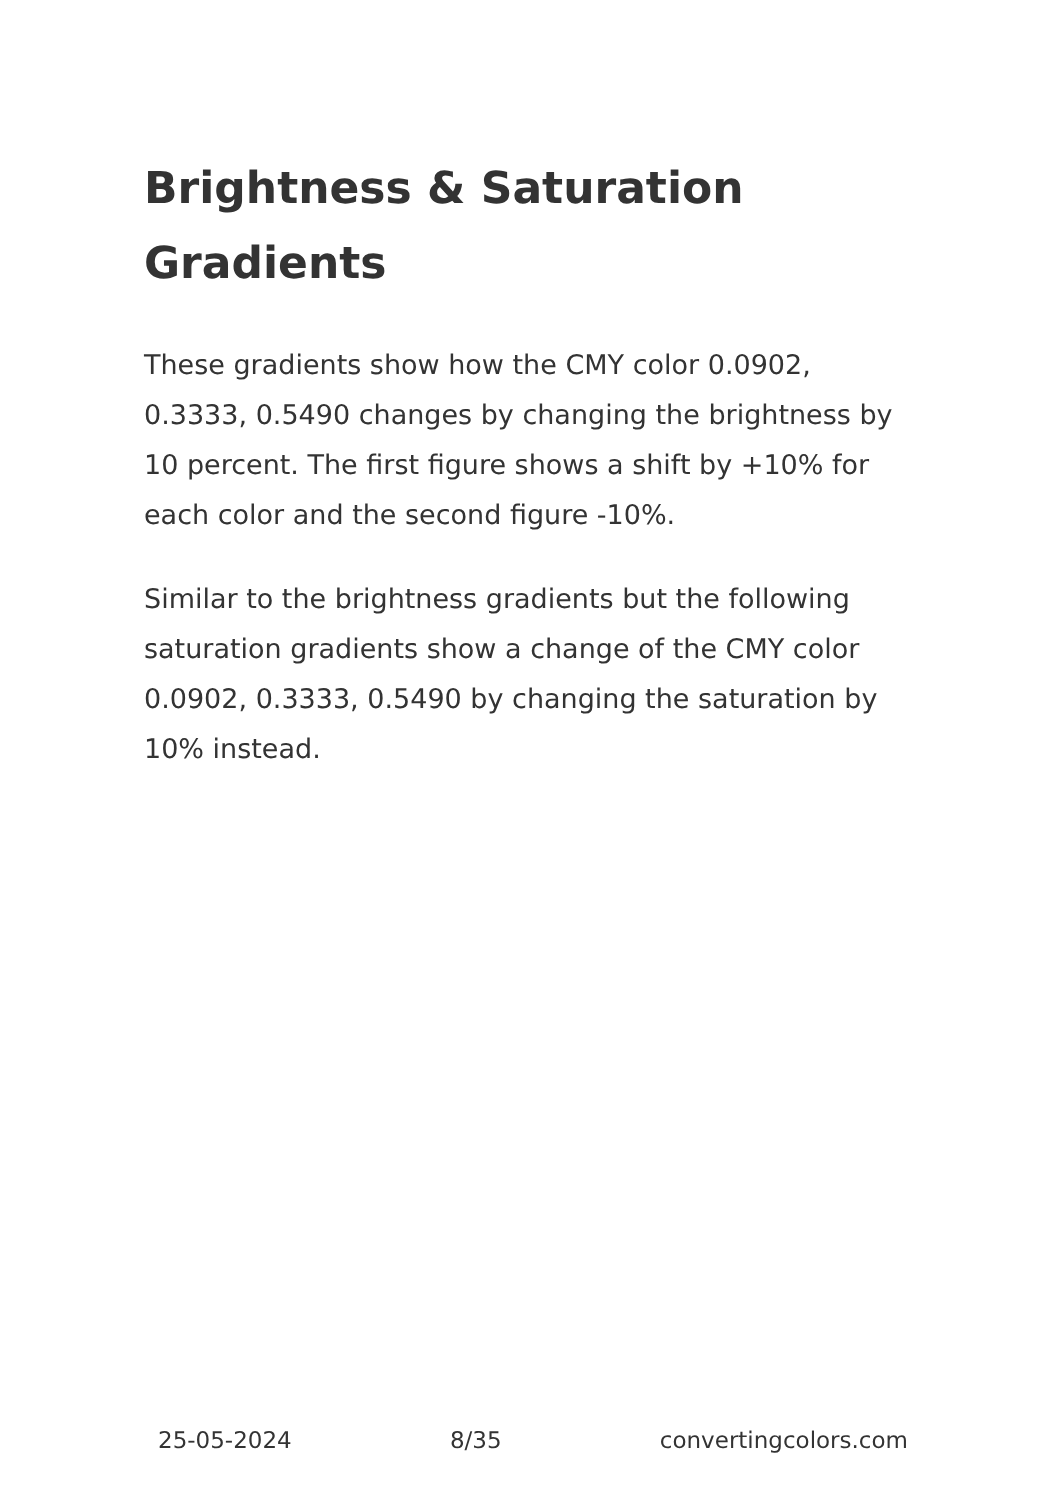Brightness & Saturation Gradients
These gradients show how the CMY color 0.0902, 0.3333, 0.5490 changes by changing the brightness by 10 percent. The first figure shows a shift by +10% for each color and the second figure -10%.
Similar to the brightness gradients but the following saturation gradients show a change of the CMY color 0.0902, 0.3333, 0.5490 by changing the saturation by 10% instead.
25-05-2024 8/35 convertingcolors.com